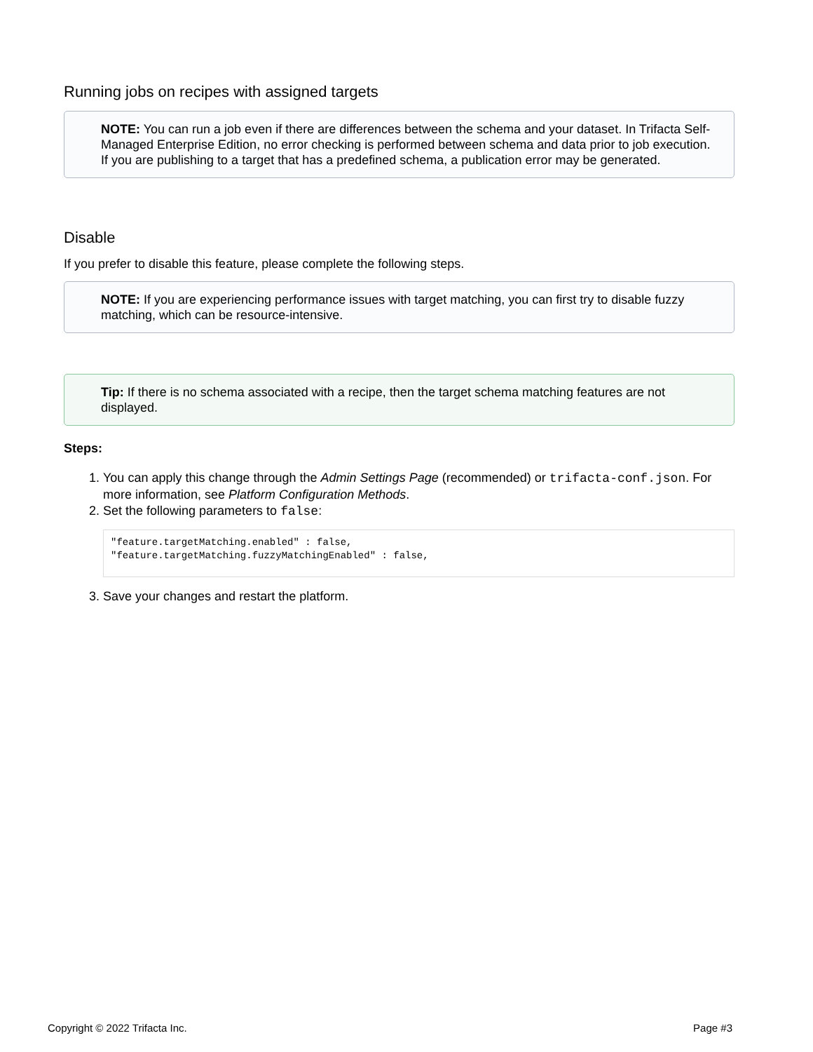Running jobs on recipes with assigned targets
NOTE: You can run a job even if there are differences between the schema and your dataset. In Trifacta Self-Managed Enterprise Edition, no error checking is performed between schema and data prior to job execution. If you are publishing to a target that has a predefined schema, a publication error may be generated.
Disable
If you prefer to disable this feature, please complete the following steps.
NOTE: If you are experiencing performance issues with target matching, you can first try to disable fuzzy matching, which can be resource-intensive.
Tip: If there is no schema associated with a recipe, then the target schema matching features are not displayed.
Steps:
1. You can apply this change through the Admin Settings Page (recommended) or trifacta-conf.json. For more information, see Platform Configuration Methods.
2. Set the following parameters to false:
"feature.targetMatching.enabled" : false,
"feature.targetMatching.fuzzyMatchingEnabled" : false,
3. Save your changes and restart the platform.
Copyright © 2022 Trifacta Inc. Page #3